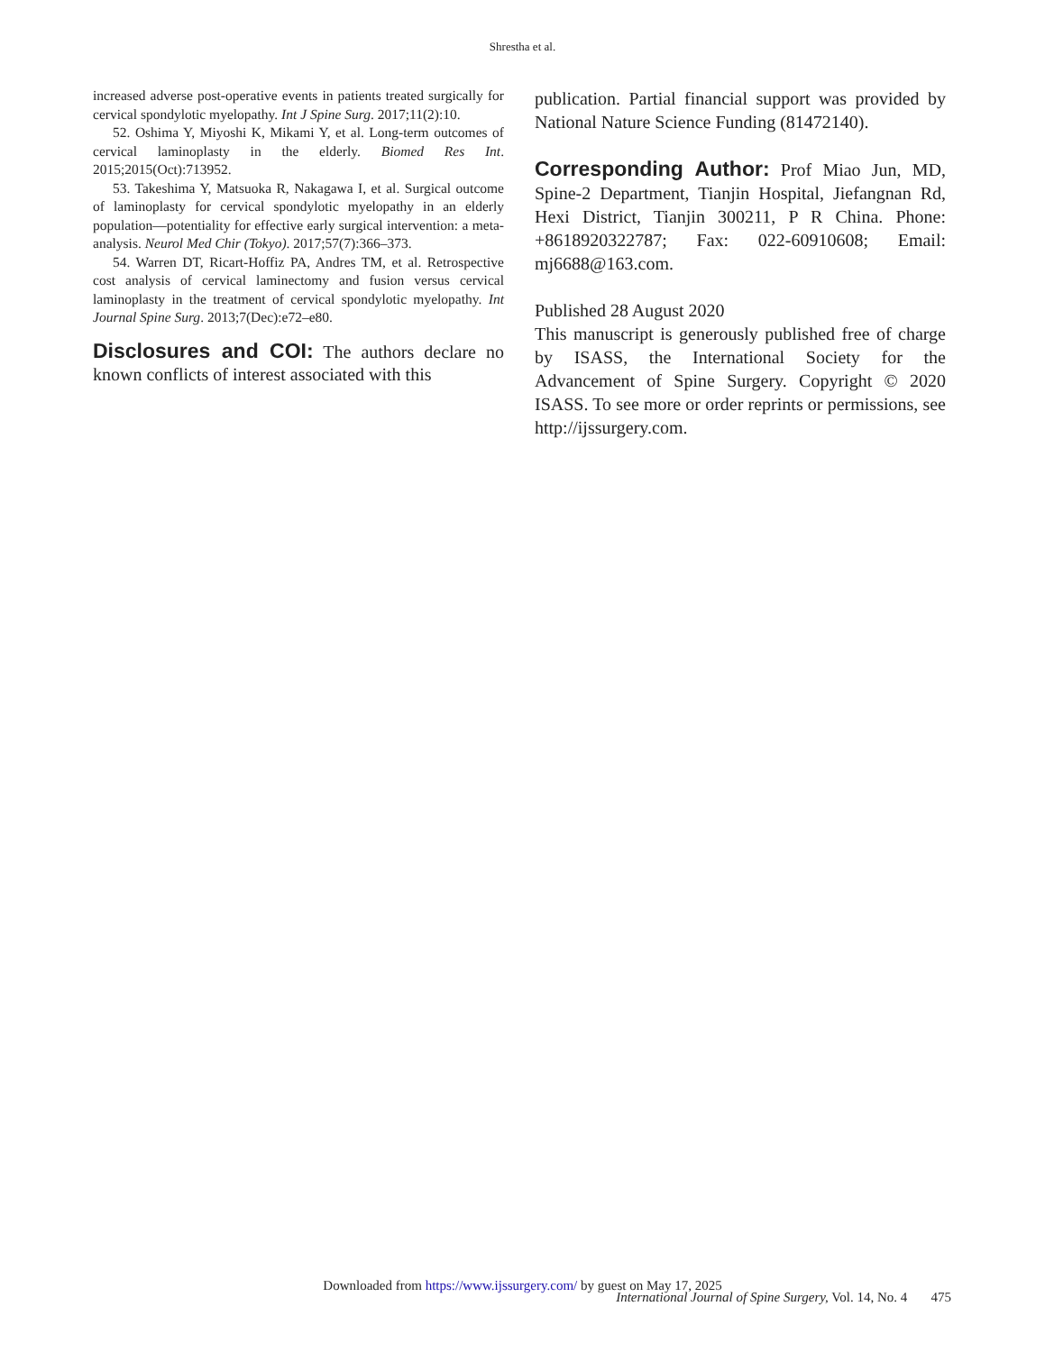Shrestha et al.
increased adverse post-operative events in patients treated surgically for cervical spondylotic myelopathy. Int J Spine Surg. 2017;11(2):10.
52. Oshima Y, Miyoshi K, Mikami Y, et al. Long-term outcomes of cervical laminoplasty in the elderly. Biomed Res Int. 2015;2015(Oct):713952.
53. Takeshima Y, Matsuoka R, Nakagawa I, et al. Surgical outcome of laminoplasty for cervical spondylotic myelopathy in an elderly population—potentiality for effective early surgical intervention: a meta-analysis. Neurol Med Chir (Tokyo). 2017;57(7):366–373.
54. Warren DT, Ricart-Hoffiz PA, Andres TM, et al. Retrospective cost analysis of cervical laminectomy and fusion versus cervical laminoplasty in the treatment of cervical spondylotic myelopathy. Int Journal Spine Surg. 2013;7(Dec):e72–e80.
Disclosures and COI: The authors declare no known conflicts of interest associated with this
publication. Partial financial support was provided by National Nature Science Funding (81472140).
Corresponding Author: Prof Miao Jun, MD, Spine-2 Department, Tianjin Hospital, Jiefangnan Rd, Hexi District, Tianjin 300211, P R China. Phone: +8618920322787; Fax: 022-60910608; Email: mj6688@163.com.
Published 28 August 2020
This manuscript is generously published free of charge by ISASS, the International Society for the Advancement of Spine Surgery. Copyright © 2020 ISASS. To see more or order reprints or permissions, see http://ijssurgery.com.
Downloaded from https://www.ijssurgery.com/ by guest on May 17, 2025
International Journal of Spine Surgery, Vol. 14, No. 4 475